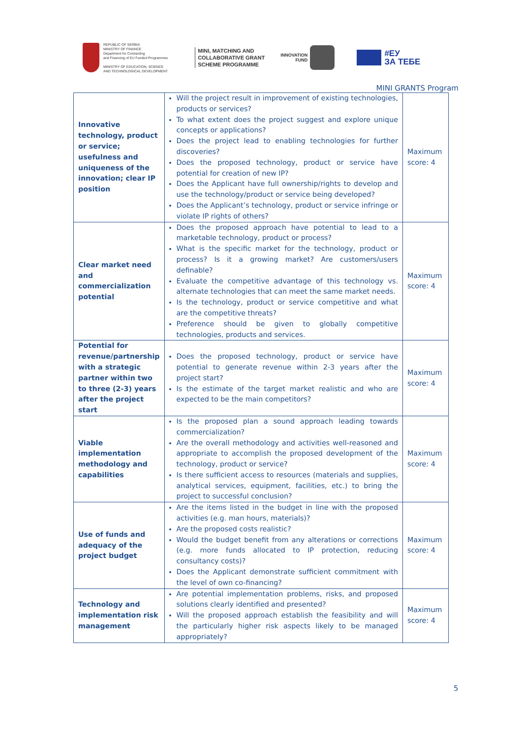REPUBLIC OF SERBIA
MINISTRY OF FINANCE
Department for Contracting
and Financing of EU Funded Programmes
MINISTRY OF EDUCATION, SCIENCE
AND TECHNOLOGICAL DEVELOPMENT
MINI, MATCHING AND
COLLABORATIVE GRANT
SCHEME PROGRAMME
INNOVATION
FUND
#ЕУ
ЗА ТЕБЕ
MINI GRANTS Program
| Innovative technology, product or service; usefulness and uniqueness of the innovation; clear IP position | Will the project result in improvement of existing technologies, products or services? To what extent does the project suggest and explore unique concepts or applications? Does the project lead to enabling technologies for further discoveries? Does the proposed technology, product or service have potential for creation of new IP? Does the Applicant have full ownership/rights to develop and use the technology/product or service being developed? Does the Applicant’s technology, product or service infringe or violate IP rights of others? | Maximum score: 4 |
| Clear market need and commercialization potential | Does the proposed approach have potential to lead to a marketable technology, product or process? What is the specific market for the technology, product or process? Is it a growing market? Are customers/users definable? Evaluate the competitive advantage of this technology vs. alternate technologies that can meet the same market needs. Is the technology, product or service competitive and what are the competitive threats? Preference should be given to globally competitive technologies, products and services. | Maximum score: 4 |
| Potential for revenue/partnership with a strategic partner within two to three (2-3) years after the project start | Does the proposed technology, product or service have potential to generate revenue within 2-3 years after the project start? Is the estimate of the target market realistic and who are expected to be the main competitors? | Maximum score: 4 |
| Viable implementation methodology and capabilities | Is the proposed plan a sound approach leading towards commercialization? Are the overall methodology and activities well-reasoned and appropriate to accomplish the proposed development of the technology, product or service? Is there sufficient access to resources (materials and supplies, analytical services, equipment, facilities, etc.) to bring the project to successful conclusion? | Maximum score: 4 |
| Use of funds and adequacy of the project budget | Are the items listed in the budget in line with the proposed activities (e.g. man hours, materials)? Are the proposed costs realistic? Would the budget benefit from any alterations or corrections (e.g. more funds allocated to IP protection, reducing consultancy costs)? Does the Applicant demonstrate sufficient commitment with the level of own co-financing? | Maximum score: 4 |
| Technology and implementation risk management | Are potential implementation problems, risks, and proposed solutions clearly identified and presented? Will the proposed approach establish the feasibility and will the particularly higher risk aspects likely to be managed appropriately? | Maximum score: 4 |
5